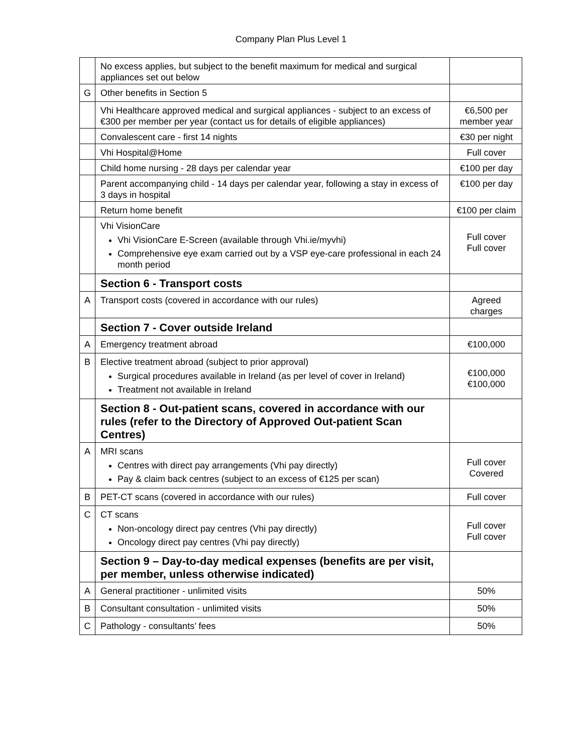Company Plan Plus Level 1
| | No excess applies, but subject to the benefit maximum for medical and surgical appliances set out below | |
| G | Other benefits in Section 5 | |
| | Vhi Healthcare approved medical and surgical appliances - subject to an excess of €300 per member per year (contact us for details of eligible appliances) | €6,500 per member year |
| | Convalescent care - first 14 nights | €30 per night |
| | Vhi Hospital@Home | Full cover |
| | Child home nursing - 28 days per calendar year | €100 per day |
| | Parent accompanying child - 14 days per calendar year, following a stay in excess of 3 days in hospital | €100 per day |
| | Return home benefit | €100 per claim |
| | Vhi VisionCare Vhi VisionCare E-Screen (available through Vhi.ie/myvhi) Comprehensive eye exam carried out by a VSP eye-care professional in each 24 month period | Full cover Full cover |
| | Section 6 - Transport costs | |
| A | Transport costs (covered in accordance with our rules) | Agreed charges |
| | Section 7 - Cover outside Ireland | |
| A | Emergency treatment abroad | €100,000 |
| B | Elective treatment abroad (subject to prior approval) Surgical procedures available in Ireland (as per level of cover in Ireland) Treatment not available in Ireland | €100,000 €100,000 |
| | Section 8 - Out-patient scans, covered in accordance with our rules (refer to the Directory of Approved Out-patient Scan Centres) | |
| A | MRI scans Centres with direct pay arrangements (Vhi pay directly) Pay & claim back centres (subject to an excess of €125 per scan) | Full cover Covered |
| B | PET-CT scans (covered in accordance with our rules) | Full cover |
| C | CT scans Non-oncology direct pay centres (Vhi pay directly) Oncology direct pay centres (Vhi pay directly) | Full cover Full cover |
| | Section 9 – Day-to-day medical expenses (benefits are per visit, per member, unless otherwise indicated) | |
| A | General practitioner - unlimited visits | 50% |
| B | Consultant consultation - unlimited visits | 50% |
| C | Pathology - consultants’ fees | 50% |